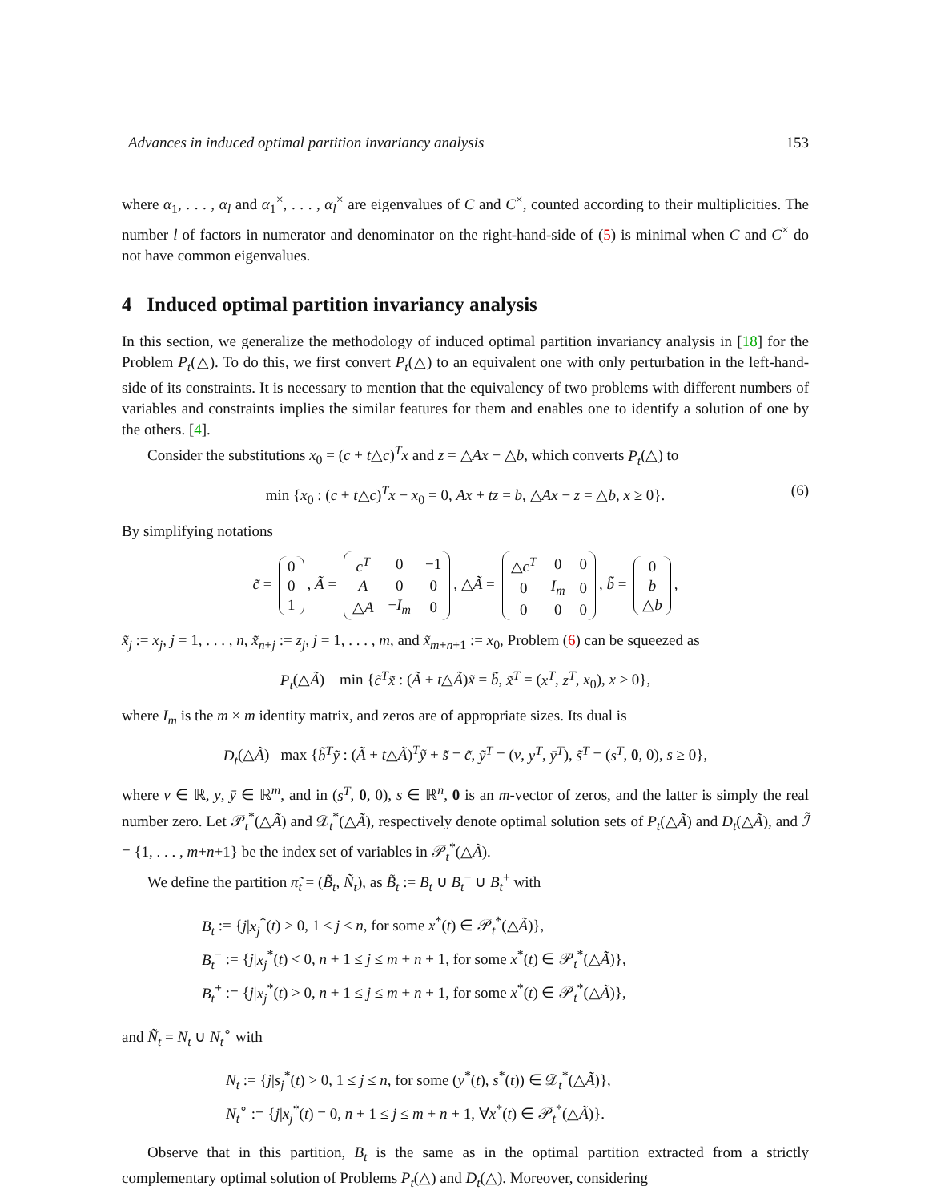Advances in induced optimal partition invariancy analysis 153
where α<sub>1</sub>, . . . , α<sub>l</sub> and α<sub>1</sub><sup>×</sup>, . . . , α<sub>l</sub><sup>×</sup> are eigenvalues of C and C<sup>×</sup>, counted according to their multiplicities. The number l of factors in numerator and denominator on the right-hand-side of (5) is minimal when C and C<sup>×</sup> do not have common eigenvalues.
4 Induced optimal partition invariancy analysis
In this section, we generalize the methodology of induced optimal partition invariancy analysis in [18] for the Problem P<sub>t</sub>(△). To do this, we first convert P<sub>t</sub>(△) to an equivalent one with only perturbation in the left-hand-side of its constraints. It is necessary to mention that the equivalency of two problems with different numbers of variables and constraints implies the similar features for them and enables one to identify a solution of one by the others. [4].
Consider the substitutions x<sub>0</sub> = (c + t△c)<sup>T</sup>x and z = △Ax − △b, which converts P<sub>t</sub>(△) to
min {x<sub>0</sub> : (c + t△c)<sup>T</sup>x − x<sub>0</sub> = 0, Ax + tz = b, △Ax − z = △b, x ≥ 0}. (6)
By simplifying notations
c̃ =
| 0 |
| 0 |
| 1 |
, Ã =
| c<sup>T</sup> | 0 | −1 |
| A | 0 | 0 |
| △ A | − I<sub>m</sub> | 0 |
, △Ã =
| △ c<sup>T</sup> | 0 | 0 |
| 0 | I<sub>m</sub> | 0 |
| 0 | 0 | 0 |
, b̃ =
| 0 |
| b |
| △ b |
,
x̃<sub>j</sub> := x<sub>j</sub>, j = 1, . . . , n, x̃<sub>n+j</sub> := z<sub>j</sub>, j = 1, . . . , m, and x̃<sub>m+n+1</sub> := x<sub>0</sub>, Problem (6) can be squeezed as
P<sub>t</sub>(△Ã) min {c̃<sup>T</sup>x̃ : (Ã + t△Ã)x̃ = b̃, x̃<sup>T</sup> = (x<sup>T</sup>, z<sup>T</sup>, x<sub>0</sub>), x ≥ 0},
where I<sub>m</sub> is the m × m identity matrix, and zeros are of appropriate sizes. Its dual is
D<sub>t</sub>(△Ã) max {b̃<sup>T</sup>ỹ : (Ã + t△Ã)<sup>T</sup>ỹ + s̃ = c̃, ỹ<sup>T</sup> = (v, y<sup>T</sup>, ȳ<sup>T</sup>), s̃<sup>T</sup> = (s<sup>T</sup>, 0, 0), s ≥ 0},
where v ∈ ℝ, y, ȳ ∈ ℝ<sup>m</sup>, and in (s<sup>T</sup>, 0, 0), s ∈ ℝ<sup>n</sup>, 0 is an m-vector of zeros, and the latter is simply the real number zero. Let 𝒫<sub>t</sub><sup>*</sup>(△Ã) and 𝒟<sub>t</sub><sup>*</sup>(△Ã), respectively denote optimal solution sets of P<sub>t</sub>(△Ã) and D<sub>t</sub>(△Ã), and ℐ̃ = {1, . . . , m+n+1} be the index set of variables in 𝒫<sub>t</sub><sup>*</sup>(△Ã).
We define the partition π̃<sub>t</sub> = (B̃<sub>t</sub>, Ñ<sub>t</sub>), as B̃<sub>t</sub> := B<sub>t</sub> ∪ B<sub>t</sub><sup>−</sup> ∪ B<sub>t</sub><sup>+</sup> with
B<sub>t</sub> := {j|x<sub>j</sub><sup>*</sup>(t) > 0, 1 ≤ j ≤ n, for some x<sup>*</sup>(t) ∈ 𝒫<sub>t</sub><sup>*</sup>(△Ã)},
B<sub>t</sub><sup>−</sup> := {j|x<sub>j</sub><sup>*</sup>(t) < 0, n + 1 ≤ j ≤ m + n + 1, for some x<sup>*</sup>(t) ∈ 𝒫<sub>t</sub><sup>*</sup>(△Ã)},
B<sub>t</sub><sup>+</sup> := {j|x<sub>j</sub><sup>*</sup>(t) > 0, n + 1 ≤ j ≤ m + n + 1, for some x<sup>*</sup>(t) ∈ 𝒫<sub>t</sub><sup>*</sup>(△Ã)},
and Ñ<sub>t</sub> = N<sub>t</sub> ∪ N<sub>t</sub><sup>∘</sup> with
N<sub>t</sub> := {j|s<sub>j</sub><sup>*</sup>(t) > 0, 1 ≤ j ≤ n, for some (y<sup>*</sup>(t), s<sup>*</sup>(t)) ∈ 𝒟<sub>t</sub><sup>*</sup>(△Ã)},
N<sub>t</sub><sup>∘</sup> := {j|x<sub>j</sub><sup>*</sup>(t) = 0, n + 1 ≤ j ≤ m + n + 1, ∀x<sup>*</sup>(t) ∈ 𝒫<sub>t</sub><sup>*</sup>(△Ã)}.
Observe that in this partition, B<sub>t</sub> is the same as in the optimal partition extracted from a strictly complementary optimal solution of Problems P<sub>t</sub>(△) and D<sub>t</sub>(△). Moreover, considering